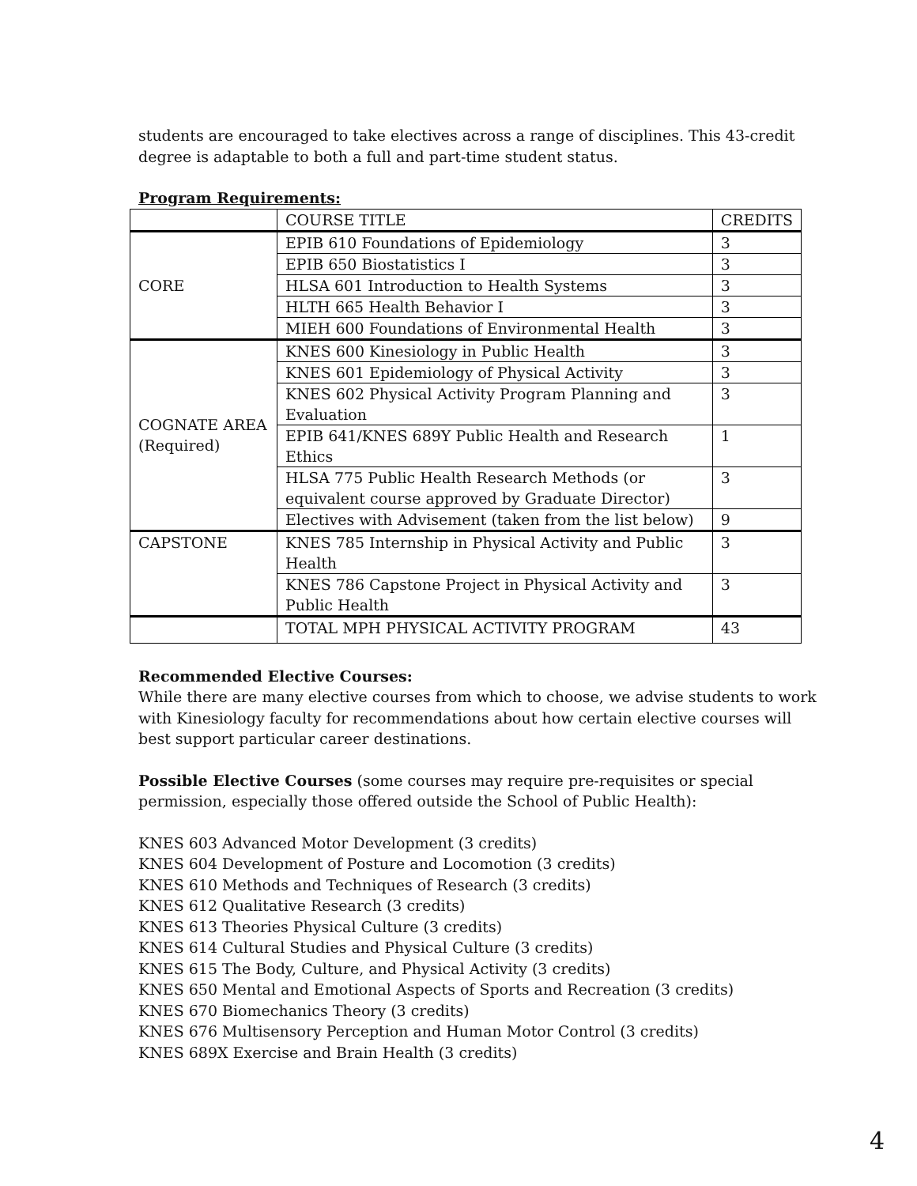students are encouraged to take electives across a range of disciplines. This 43-credit degree is adaptable to both a full and part-time student status.
Program Requirements:
| | COURSE TITLE | CREDITS |
| --- | --- | --- |
| CORE | EPIB 610 Foundations of Epidemiology | 3 |
| | EPIB 650 Biostatistics I | 3 |
| | HLSA 601 Introduction to Health Systems | 3 |
| | HLTH 665 Health Behavior I | 3 |
| | MIEH 600 Foundations of Environmental Health | 3 |
| COGNATE AREA (Required) | KNES 600 Kinesiology in Public Health | 3 |
| | KNES 601 Epidemiology of Physical Activity | 3 |
| | KNES 602 Physical Activity Program Planning and Evaluation | 3 |
| | EPIB 641/KNES 689Y Public Health and Research Ethics | 1 |
| | HLSA 775 Public Health Research Methods (or equivalent course approved by Graduate Director) | 3 |
| | Electives with Advisement (taken from the list below) | 9 |
| CAPSTONE | KNES 785 Internship in Physical Activity and Public Health | 3 |
| | KNES 786 Capstone Project in Physical Activity and Public Health | 3 |
| | TOTAL MPH PHYSICAL ACTIVITY PROGRAM | 43 |
Recommended Elective Courses:
While there are many elective courses from which to choose, we advise students to work with Kinesiology faculty for recommendations about how certain elective courses will best support particular career destinations.
Possible Elective Courses (some courses may require pre-requisites or special permission, especially those offered outside the School of Public Health):
KNES 603 Advanced Motor Development (3 credits)
KNES 604 Development of Posture and Locomotion (3 credits)
KNES 610 Methods and Techniques of Research (3 credits)
KNES 612 Qualitative Research (3 credits)
KNES 613 Theories Physical Culture (3 credits)
KNES 614 Cultural Studies and Physical Culture (3 credits)
KNES 615 The Body, Culture, and Physical Activity (3 credits)
KNES 650 Mental and Emotional Aspects of Sports and Recreation (3 credits)
KNES 670 Biomechanics Theory (3 credits)
KNES 676 Multisensory Perception and Human Motor Control (3 credits)
KNES 689X Exercise and Brain Health (3 credits)
4